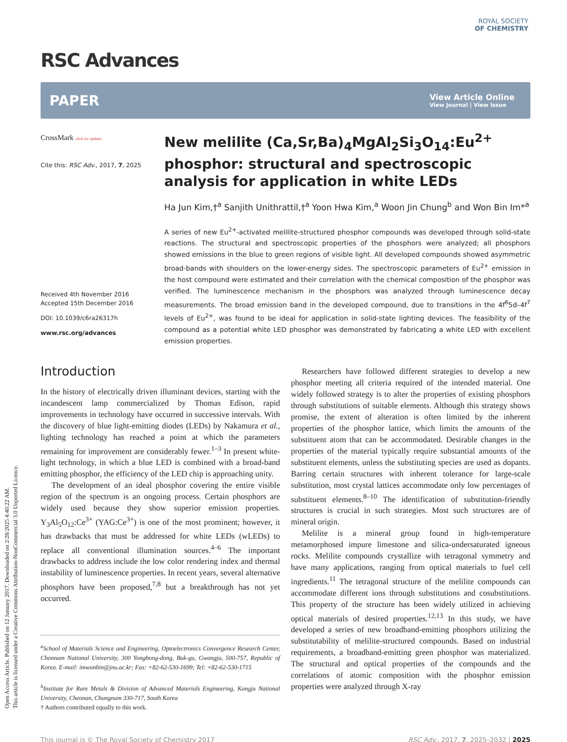Open Access Article. Published on 12 January 2017. Downloaded on 2/28/2025 4:40:22 AM.
This article is licensed under a Creative Commons Attribution-NonCommercial 3.0 Unported Licence.
ROYAL SOCIETY
OF CHEMISTRY
RSC Advances
PAPER View Article Online
View Journal | View Issue
CrossMark click for updates
Cite this: RSC Adv., 2017, 7, 2025
Received 4th November 2016
Accepted 15th December 2016
DOI: 10.1039/c6ra26317h
www.rsc.org/advances
New melilite (Ca,Sr,Ba)<sub>4</sub>MgAl<sub>2</sub>Si<sub>3</sub>O<sub>14</sub>:Eu<sup>2+</sup> phosphor: structural and spectroscopic analysis for application in white LEDs
Ha Jun Kim,†<sup>a</sup> Sanjith Unithrattil,†<sup>a</sup> Yoon Hwa Kim,<sup>a</sup> Woon Jin Chung<sup>b</sup> and Won Bin Im*<sup>a</sup>
A series of new Eu<sup>2+</sup>-activated melilite-structured phosphor compounds was developed through solid-state reactions. The structural and spectroscopic properties of the phosphors were analyzed; all phosphors showed emissions in the blue to green regions of visible light. All developed compounds showed asymmetric broad-bands with shoulders on the lower-energy sides. The spectroscopic parameters of Eu<sup>2+</sup> emission in the host compound were estimated and their correlation with the chemical composition of the phosphor was verified. The luminescence mechanism in the phosphors was analyzed through luminescence decay measurements. The broad emission band in the developed compound, due to transitions in the 4f<sup>6</sup>5d–4f<sup>7</sup> levels of Eu<sup>2+</sup>, was found to be ideal for application in solid-state lighting devices. The feasibility of the compound as a potential white LED phosphor was demonstrated by fabricating a white LED with excellent emission properties.
Introduction
In the history of electrically driven illuminant devices, starting with the incandescent lamp commercialized by Thomas Edison, rapid improvements in technology have occurred in successive intervals. With the discovery of blue light-emitting diodes (LEDs) by Nakamura et al., lighting technology has reached a point at which the parameters remaining for improvement are considerably fewer.<sup>1–3</sup> In present white-light technology, in which a blue LED is combined with a broad-band emitting phosphor, the efficiency of the LED chip is approaching unity.
The development of an ideal phosphor covering the entire visible region of the spectrum is an ongoing process. Certain phosphors are widely used because they show superior emission properties. Y<sub>3</sub>Al<sub>5</sub>O<sub>12</sub>:Ce<sup>3+</sup> (YAG:Ce<sup>3+</sup>) is one of the most prominent; however, it has drawbacks that must be addressed for white LEDs (wLEDs) to replace all conventional illumination sources.<sup>4–6</sup> The important drawbacks to address include the low color rendering index and thermal instability of luminescence properties. In recent years, several alternative phosphors have been proposed,<sup>7,8</sup> but a breakthrough has not yet occurred.
<sup>a</sup> School of Materials Science and Engineering, Optoelectronics Convergence Research Center, Chonnam National University, 300 Yongbong-dong, Buk-gu, Gwangju, 500-757, Republic of Korea. E-mail: imwonbin@jnu.ac.kr; Fax: +82-62-530-1699; Tel: +82-62-530-1715
<sup>b</sup> Institute for Rare Metals & Division of Advanced Materials Engineering, Kongju National University, Cheonan, Chungnam 330-717, South Korea
† Authors contributed equally to this work.
Researchers have followed different strategies to develop a new phosphor meeting all criteria required of the intended material. One widely followed strategy is to alter the properties of existing phosphors through substitutions of suitable elements. Although this strategy shows promise, the extent of alteration is often limited by the inherent properties of the phosphor lattice, which limits the amounts of the substituent atom that can be accommodated. Desirable changes in the properties of the material typically require substantial amounts of the substituent elements, unless the substituting species are used as dopants. Barring certain structures with inherent tolerance for large-scale substitution, most crystal lattices accommodate only low percentages of substituent elements.<sup>8–10</sup> The identification of substitution-friendly structures is crucial in such strategies. Most such structures are of mineral origin.
Melilite is a mineral group found in high-temperature metamorphosed impure limestone and silica-undersaturated igneous rocks. Melilite compounds crystallize with tetragonal symmetry and have many applications, ranging from optical materials to fuel cell ingredients.<sup>11</sup> The tetragonal structure of the melilite compounds can accommodate different ions through substitutions and cosubstitutions. This property of the structure has been widely utilized in achieving optical materials of desired properties.<sup>12,13</sup> In this study, we have developed a series of new broadband-emitting phosphors utilizing the substitutability of melilite-structured compounds. Based on industrial requirements, a broadband-emitting green phosphor was materialized. The structural and optical properties of the compounds and the correlations of atomic composition with the phosphor emission properties were analyzed through X-ray
This journal is © The Royal Society of Chemistry 2017 RSC Adv., 2017, 7, 2025–2032 | 2025